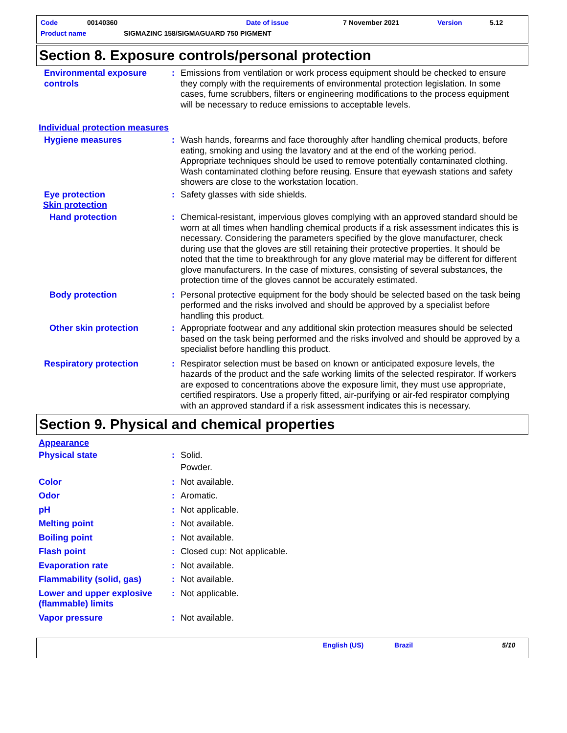Code 00140360 Date of issue 7 November 2021 Version 5.12
Product name SIGMAZINC 158/SIGMAGUARD 750 PIGMENT
Section 8. Exposure controls/personal protection
Environmental exposure controls
: Emissions from ventilation or work process equipment should be checked to ensure they comply with the requirements of environmental protection legislation. In some cases, fume scrubbers, filters or engineering modifications to the process equipment will be necessary to reduce emissions to acceptable levels.
Individual protection measures
Hygiene measures : Wash hands, forearms and face thoroughly after handling chemical products, before eating, smoking and using the lavatory and at the end of the working period. Appropriate techniques should be used to remove potentially contaminated clothing. Wash contaminated clothing before reusing. Ensure that eyewash stations and safety showers are close to the workstation location.
Eye protection : Safety glasses with side shields.
Skin protection
Hand protection : Chemical-resistant, impervious gloves complying with an approved standard should be worn at all times when handling chemical products if a risk assessment indicates this is necessary. Considering the parameters specified by the glove manufacturer, check during use that the gloves are still retaining their protective properties. It should be noted that the time to breakthrough for any glove material may be different for different glove manufacturers. In the case of mixtures, consisting of several substances, the protection time of the gloves cannot be accurately estimated.
Body protection : Personal protective equipment for the body should be selected based on the task being performed and the risks involved and should be approved by a specialist before handling this product.
Other skin protection : Appropriate footwear and any additional skin protection measures should be selected based on the task being performed and the risks involved and should be approved by a specialist before handling this product.
Respiratory protection : Respirator selection must be based on known or anticipated exposure levels, the hazards of the product and the safe working limits of the selected respirator. If workers are exposed to concentrations above the exposure limit, they must use appropriate, certified respirators. Use a properly fitted, air-purifying or air-fed respirator complying with an approved standard if a risk assessment indicates this is necessary.
Section 9. Physical and chemical properties
Appearance
Physical state : Solid.
Powder.
Color : Not available.
Odor : Aromatic.
pH : Not applicable.
Melting point : Not available.
Boiling point : Not available.
Flash point : Closed cup: Not applicable.
Evaporation rate : Not available.
Flammability (solid, gas)
: Not available.
Lower and upper explosive (flammable) limits
: Not applicable.
Vapor pressure : Not available.
English (US) Brazil 5/10